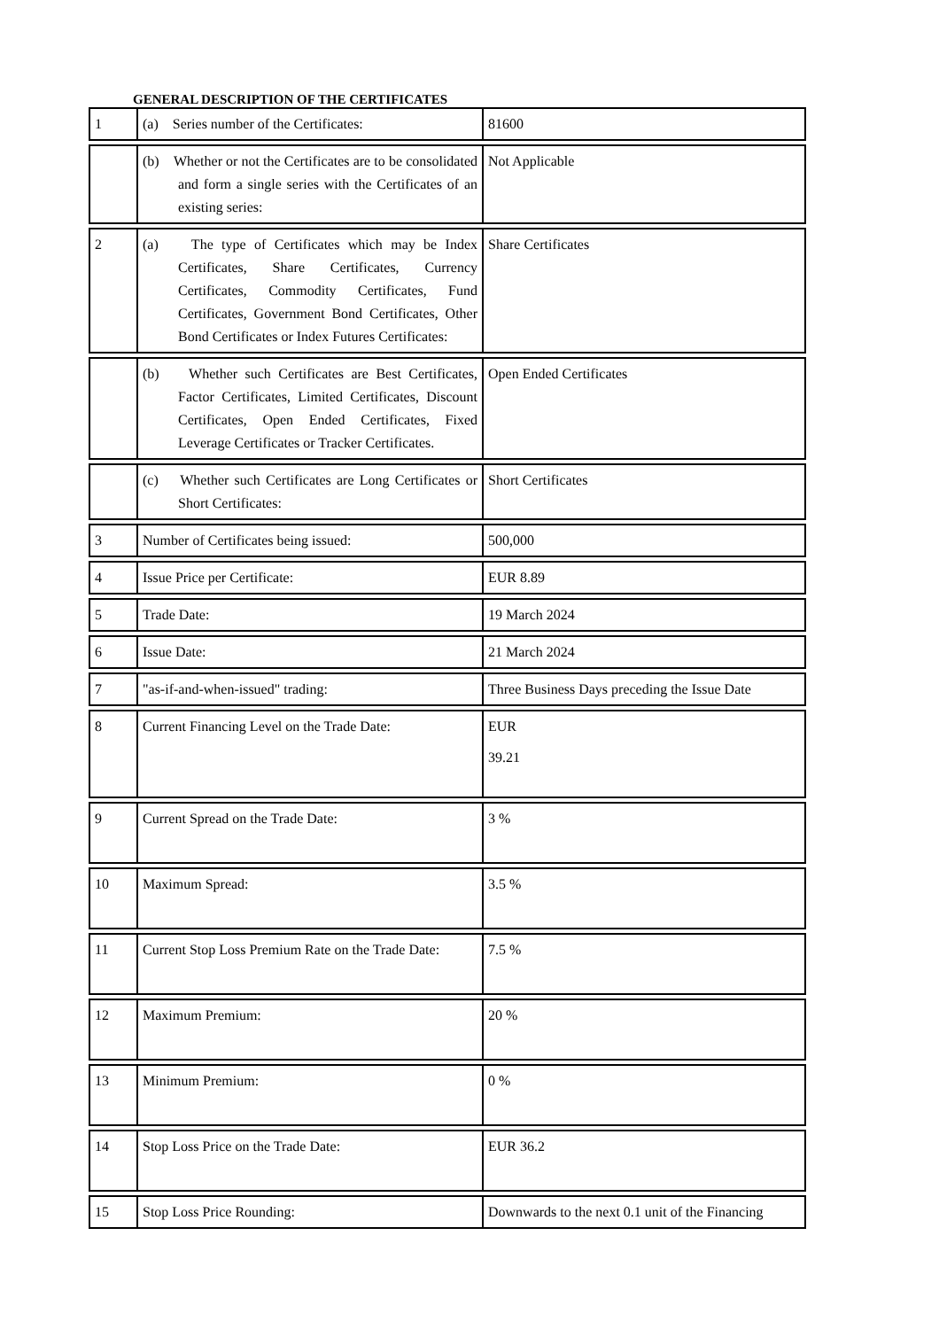GENERAL DESCRIPTION OF THE CERTIFICATES
| 1 | (a) Series number of the Certificates: | 81600 |
| | (b) Whether or not the Certificates are to be consolidated and form a single series with the Certificates of an existing series: | Not Applicable |
| 2 | (a) The type of Certificates which may be Index Certificates, Share Certificates, Currency Certificates, Commodity Certificates, Fund Certificates, Government Bond Certificates, Other Bond Certificates or Index Futures Certificates: | Share Certificates |
| | (b) Whether such Certificates are Best Certificates, Factor Certificates, Limited Certificates, Discount Certificates, Open Ended Certificates, Fixed Leverage Certificates or Tracker Certificates. | Open Ended Certificates |
| | (c) Whether such Certificates are Long Certificates or Short Certificates: | Short Certificates |
| 3 | Number of Certificates being issued: | 500,000 |
| 4 | Issue Price per Certificate: | EUR 8.89 |
| 5 | Trade Date: | 19 March 2024 |
| 6 | Issue Date: | 21 March 2024 |
| 7 | "as-if-and-when-issued" trading: | Three Business Days preceding the Issue Date |
| 8 | Current Financing Level on the Trade Date: | EUR 39.21 |
| 9 | Current Spread on the Trade Date: | 3 % |
| 10 | Maximum Spread: | 3.5 % |
| 11 | Current Stop Loss Premium Rate on the Trade Date: | 7.5 % |
| 12 | Maximum Premium: | 20 % |
| 13 | Minimum Premium: | 0 % |
| 14 | Stop Loss Price on the Trade Date: | EUR 36.2 |
| 15 | Stop Loss Price Rounding: | Downwards to the next 0.1 unit of the Financing |